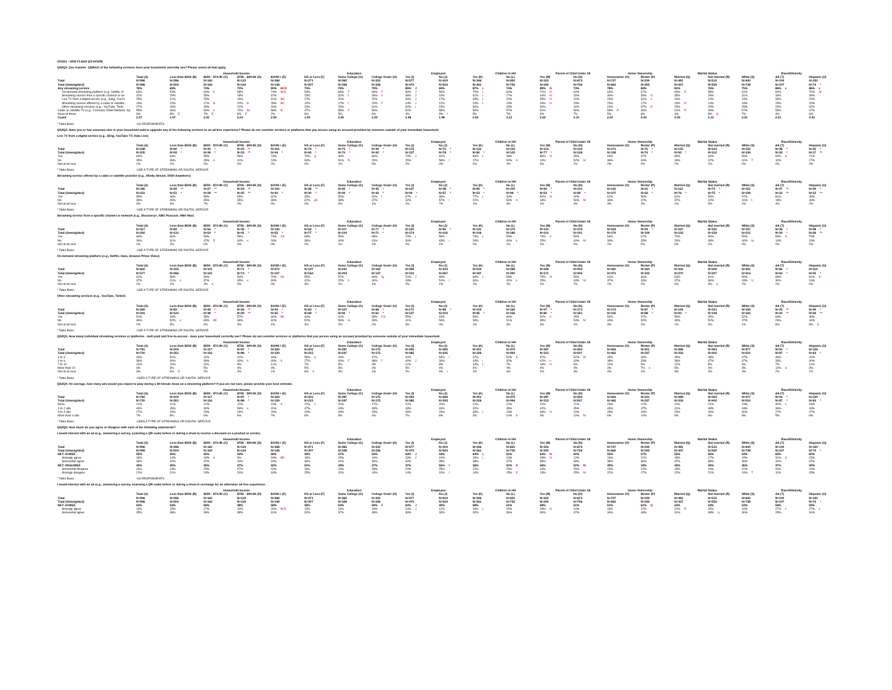101521 - HOD FLASH (24 HOUR)
QS2Q1: [res transfer_1]Which of the following services does your household currently use? Please select all that apply.
| | | Household Income | | | | Education | | | Employed | | Children in HH | | Parent of Child Under 18 | | Home Ownership | | Marital Status | | Race/Ethnicity | | |
| --- | --- | --- | --- | --- | --- | --- | --- | --- | --- | --- | --- | --- | --- | --- | --- | --- | --- | --- | --- | --- | --- |
| | Total (A) | Less than $50K (B) | $50K - $74.9K (C) | $75K - $99.9K (D) | $100K+ (E) | HS or Less (F) | Some College (G) | College Grad+ (H) | Yes (I) | No (J) | Yes (K) | No (L) | Yes (M) | No (N) | Homeowner (O) | Renter (P) | Married (Q) | Not married (R) | White (S) | AA (T) | Hispanic (U) |
| Total | N=996 | N=286 | N=160 | N=123 | N=368 | N=271 | N=365 | N=222 | N=577 | N=419 | N=346 | N=650 | N=323 | N=673 | N=727 | N=239 | N=481 | N=515 | N=640 | N=109 | N=150 |
| Total (Unweighted) | N=996 | N=504 | N=163 | N=124 | N=148 | N=307 | N=338 | N=236 | N=472 | N=524 | N=261 | N=735 | N=240 | N=756 | N=662 | N=295 | N=437 | N=559 | N=738 | N=107 | N=74 * |
| Any streaming service | 78% | 63% | 74% | 70% | 90% BCD | 75% | 79% | 79% | 85% J | 69% | 87% L | 74% | 89% N | 73% | 78% | 84% | 81% | 76% | 75% | 86% s | 86% s |
| On-demand streaming platform (e.g., Netflix, H | 63% | 54% | 64% b | 58% | 74% BcD | 54% | 66% F | 69% F | 69% J | 56% | 70% L | 60% | 71% N | 60% | 63% | 67% | 69% R | 58% | 61% | 60% | 76% St |
| Streaming service from a specific channel or ne | 32% | 29% | 35% | 28% | 37% | 23% | 32% f | 35% F | 38% J | 23% | 41% L | 27% | 44% N | 26% | 30% | 39% O | 35% | 29% | 31% | 33% | 39% |
| Live TV from a digital service (e.g., Sling, YouTu | 25% | 21% | 25% | 19% | 31% Bd | 27% | 20% | 22% | 30% J | 17% | 33% L | 20% | 35% N | 20% | 24% | 31% o | 26% | 24% | 24% | 34% | 24% |
| Streaming service offered by a cable or satellite | 19% | 10% | 17% B | 20% B | 28% BC | 10% | 17% f | 20% F | 24% J | 11% | 24% L | 15% | 26% N | 15% | 20% | 17% | 23% R | 14% | 18% | 25% | 20% |
| Other streaming services (e.g., YouTube, Twitc | 27% | 29% | 28% | 21% | 26% | 23% | 29% | 31% | 30% j | 23% | 30% | 25% | 30% | 26% | 24% | 37% O | 25% | 29% | 25% | 23% | 32% |
| Cable or satellite TV (e.g., Comcast, DISH Network, Sp | 55% | 46% | 56% b | 70% Bc | 58% B | 47% | 58% F | 56% | 52% | 58% | 50% | 57% | 51% | 56% | 59% P | 46% | 61% R | 49% | 57% | 53% | 47% |
| None of these | 6% | 8% E | 7% E | 8% E | 2% | 9% | 5% | 6% | 4% | 9% I | 5% | 7% | 4% | 7% | 5% | 6% | 4% | 8% Q | 7% | 4% | 6% |
| Count | 2.27 | 1.97 | 2.32 | 2.24 | 2.55 | 1.93 | 2.28 | 2.39 | 2.48 | 1.98 | 2.54 | 2.12 | 2.60 | 2.10 | 2.24 | 2.44 | 2.43 | 2.12 | 2.22 | 2.31 | 2.43 |
* Table Base: US RESPONDENTS
QS2Q2: Have you or has someone else in your household paid to upgrade any of the following services to an ad-free experience? Please do not consider services or platforms that you access using an account provided by someone outside of your immediate household.
Live TV from a digital service (e.g., Sling, YouTube TV, Hulu Live)
| | | Household Income | | | | Education | | | Employed | | Children in HH | | Parent of Child Under 18 | | Home Ownership | | Marital Status | | Race/Ethnicity | | |
| --- | --- | --- | --- | --- | --- | --- | --- | --- | --- | --- | --- | --- | --- | --- | --- | --- | --- | --- | --- | --- | --- |
| | Total (A) | Less than $50K (B) | $50K - $74.9K (C) | $75K - $99.9K (D) | $100K+ (E) | HS or Less (F) | Some College (G) | College Grad+ (H) | Yes (I) | No (J) | Yes (K) | No (L) | Yes (M) | No (N) | Homeowner (O) | Renter (P) | Married (Q) | Not married (R) | White (S) | AA (T) | Hispanic (U) |
| Total | N=248 | N=60 * | N=40 * | N=23 ** | N=115 | N=74 * | N=75 * | N=49 * | N=175 | N=72 * | N=115 | N=133 | N=113 | N=134 | N=171 | N=75 * | N=125 | N=123 | N=152 | N=38 * | N=35 * |
| Total (Unweighted) | N=205 | N=93 * | N=38 * | N=23 ** | N=44 * | N=65 * | N=70 * | N=42 * | N=127 | N=78 * | N=80 * | N=125 | N=77 * | N=128 | N=128 | N=74 * | N=93 * | N=112 | N=139 | N=32 * | N=17 ** |
| Yes | 64% | 63% | 55% | 59% | 74% | 70% g | 48% | 66% | 73% J | 42% | 83% L | 48% | 86% N | 45% | 63% | 67% | 65% | 63% | 59% | 90% S | 71% |
| No | 35% | 36% | 45% e | 41% | 24% | 30% | 51% fh | 29% | 25% | 58% I | 17% | 50% K | 14% | 52% M | 36% | 33% | 33% | 37% | 41% T | 10% | 27% |
| Not at all sure | 1% | 1% | 0% | 0% | 2% | 0% | 1% | 5% | 2% | 0% | 0% | 2% | 0% | 2% | 2% | 0% | 2% | 1% | 0% | 0% | 2% |
* Table Base: USE A TYPE OF STREAMING OR DIGITAL SERVICE
Streaming service offered by a cable or satellite provider (e.g., Xfinity Stream, DISH Anywhere)
| | | Household Income | | | | Education | | | Employed | | Children in HH | | Parent of Child Under 18 | | Home Ownership | | Marital Status | | Race/Ethnicity | | |
| --- | --- | --- | --- | --- | --- | --- | --- | --- | --- | --- | --- | --- | --- | --- | --- | --- | --- | --- | --- | --- | --- |
| | Total (A) | Less than $50K (B) | $50K - $74.9K (C) | $75K - $99.9K (D) | $100K+ (E) | HS or Less (F) | Some College (G) | College Grad+ (H) | Yes (I) | No (J) | Yes (K) | No (L) | Yes (M) | No (N) | Homeowner (O) | Renter (P) | Married (Q) | Not married (R) | White (S) | AA (T) | Hispanic (U) |
| Total | N=185 | N=29 ** | N=27 ** | N=24 ** | N=102 | N=28 ** | N=45 * | N=45 * | N=137 | N=48 * | N=85 * | N=100 | N=83 * | N=101 | N=142 | N=41 * | N=112 | N=73 * | N=115 | N=27 ** | N=30 * |
| Total (Unweighted) | N=151 | N=51 * | N=28 ** | N=25 ** | N=44 * | N=30 * | N=49 * | N=42 * | N=94 * | N=57 * | N=53 * | N=98 * | N=53 * | N=98 * | N=107 | N=43 * | N=76 * | N=75 * | N=108 | N=22 ** | N=12 ** |
| Yes | 59% | 48% | 58% | 65% | 62% | 33% | 55% | 62% f | 67% J | 36% | 77% L | 43% | 81% N | 40% | 62% | 50% | 62% | 54% | 57% | 81% | 49% |
| No | 39% | 45% | 35% | 35% | 38% | 67% gh | 38% | 37% | 32% | 57% I | 22% | 53% K | 18% | 56% M | 36% | 47% | 37% | 42% | 41% t | 15% | 49% |
| Not at all sure | 3% | 6% | 7% | 0% | 0% | 0% | 6% | 1% | 1% | 7% | 1% | 4% | 1% | 4% | 3% | 2% | 1% | 5% | 2% | 4% | 2% |
* Table Base: USE A TYPE OF STREAMING OR DIGITAL SERVICE
Streaming service from a specific channel or network (e.g., Discovery+, NBC Peacock, HBO Max)
| | | Household Income | | | | Education | | | Employed | | Children in HH | | Parent of Child Under 18 | | Home Ownership | | Marital Status | | Race/Ethnicity | | |
| --- | --- | --- | --- | --- | --- | --- | --- | --- | --- | --- | --- | --- | --- | --- | --- | --- | --- | --- | --- | --- | --- |
| | Total (A) | Less than $50K (B) | $50K - $74.9K (C) | $75K - $99.9K (D) | $100K+ (E) | HS or Less (F) | Some College (G) | College Grad+ (H) | Yes (I) | No (J) | Yes (K) | No (L) | Yes (M) | No (N) | Homeowner (O) | Renter (P) | Married (Q) | Not married (R) | White (S) | AA (T) | Hispanic (U) |
| Total | N=317 | N=83 * | N=56 * | N=35 * | N=135 | N=62 * | N=117 | N=77 * | N=222 | N=95 * | N=141 | N=175 | N=141 | N=176 | N=218 | N=94 * | N=167 | N=150 | N=197 | N=36 * | N=58 * |
| Total (Unweighted) | N=292 | N=131 | N=54 * | N=41 * | N=55 * | N=77 * | N=104 | N=71 * | N=174 | N=118 | N=106 | N=186 | N=101 | N=191 | N=179 | N=109 | N=133 | N=159 | N=213 | N=33 * | N=26 ** |
| Yes | 66% | 66% | 53% | 56% | 74% Cd | 63% | 59% | 68% | 70% j | 56% | 74% L | 59% | 74% n | 59% | 66% | 67% | 70% | 60% | 59% | 86% S | 79% |
| No | 34% | 31% | 47% E | 44% e | 26% | 36% | 40% | 31% | 30% | 43% i | 26% | 40% k | 25% | 40% M | 34% | 33% | 29% | 38% | 40% tu | 14% | 19% |
| Not at all sure | 1% | 2% | 0% | 0% | 0% | 0% | 1% | 1% | 1% | 1% | 0% | 1% | 1% | 0% | 1% | 0% | 0% | 1% | 0% | 0% | 2% |
* Table Base: USE A TYPE OF STREAMING OR DIGITAL SERVICE
On-demand streaming platform (e.g., Netflix, Hulu, Amazon Prime Video)
| | | Household Income | | | | Education | | | Employed | | Children in HH | | Parent of Child Under 18 | | Home Ownership | | Marital Status | | Race/Ethnicity | | |
| --- | --- | --- | --- | --- | --- | --- | --- | --- | --- | --- | --- | --- | --- | --- | --- | --- | --- | --- | --- | --- | --- |
| | Total (A) | Less than $50K (B) | $50K - $74.9K (C) | $75K - $99.9K (D) | $100K+ (E) | HS or Less (F) | Some College (G) | College Grad+ (H) | Yes (I) | No (J) | Yes (K) | No (L) | Yes (M) | No (N) | Homeowner (O) | Renter (P) | Married (Q) | Not married (R) | White (S) | AA (T) | Hispanic (U) |
| Total | N=632 | N=155 | N=101 | N=71 * | N=272 | N=147 | N=241 | N=152 | N=399 | N=233 | N=244 | N=388 | N=228 | N=403 | N=460 | N=160 | N=333 | N=299 | N=391 | N=66 * | N=114 |
| Total (Unweighted) | N=577 | N=266 | N=101 | N=74 * | N=107 | N=162 | N=203 | N=147 | N=310 | N=267 | N=187 | N=390 | N=171 | N=406 | N=371 | N=192 | N=270 | N=307 | N=414 | N=63 * | N=55 * |
| Yes | 62% | 58% | 59% | 54% | 70% bd | 55% | 57% | 69% fg | 70% J | 48% | 69% L | 58% | 75% N | 55% | 61% | 66% | 63% | 61% | 56% | 68% | 81% S |
| No | 37% | 41% e | 37% | 45% e | 30% | 42% | 42% h | 30% | 28% | 51% I | 30% | 41% k | 25% | 43% M | 37% | 33% | 37% | 36% | 43% U | 30% | 19% |
| Not at all sure | 1% | 1% | 4% e | 0% | 0% | 3% | 1% | 1% | 2% | 1% | 1% | 2% | 1% | 2% | 1% | 2% | 0% | 3% q | 2% | 2% | 0% |
* Table Base: USE A TYPE OF STREAMING OR DIGITAL SERVICE
Other streaming services (e.g., YouTube, Twitch)
| | | Household Income | | | | Education | | | Employed | | Children in HH | | Parent of Child Under 18 | | Home Ownership | | Marital Status | | Race/Ethnicity | | |
| --- | --- | --- | --- | --- | --- | --- | --- | --- | --- | --- | --- | --- | --- | --- | --- | --- | --- | --- | --- | --- | --- |
| | Total (A) | Less than $50K (B) | $50K - $74.9K (C) | $75K - $99.9K (D) | $100K+ (E) | HS or Less (F) | Some College (G) | College Grad+ (H) | Yes (I) | No (J) | Yes (K) | No (L) | Yes (M) | No (N) | Homeowner (O) | Renter (P) | Married (Q) | Not married (R) | White (S) | AA (T) | Hispanic (U) |
| Total | N=269 | N=83 * | N=45 * | N=26 ** | N=94 * | N=63 * | N=107 | N=68 * | N=171 | N=98 * | N=104 | N=165 | N=97 * | N=173 | N=173 | N=87 * | N=118 | N=151 | N=159 | N=25 ** | N=49 * |
| Total (Unweighted) | N=241 | N=124 | N=38 * | N=29 ** | N=35 * | N=68 * | N=92 * | N=61 * | N=137 | N=104 | N=85 * | N=156 | N=80 * | N=161 | N=142 | N=88 * | N=93 * | N=148 | N=163 | N=24 ** | N=26 ** |
| Yes | 51% | 44% | 35% | 57% | 66% BC | 44% | 42% | 65% FG | 55% | 44% | 59% | 46% | 62% n | 45% | 54% | 47% | 59% | 45% | 52% | 66% | 48% |
| No | 46% | 52% e | 65% dE | 39% | 32% | 52% | 56% H | 33% | 41% | 56% | 39% | 51% | 35% | 53% M | 43% | 52% | 39% | 52% | 47% | 29% | 44% |
| Not at all sure | 2% | 5% | 0% | 4% | 1% | 4% | 2% | 2% | 3% | 0% | 1% | 3% | 3% | 2% | 3% | 2% | 1% | 3% | 1% | 6% | 8% S |
* Table Base: USE A TYPE OF STREAMING OR DIGITAL SERVICE
QS2Q3: How many individual streaming services or platforms - both paid and free-to-access - does your household currently use? Please do not consider services or platforms that you access using an account provided by someone outside of your immediate household.
| | | Household Income | | | | Education | | | Employed | | Children in HH | | Parent of Child Under 18 | | Home Ownership | | Marital Status | | Race/Ethnicity | | |
| --- | --- | --- | --- | --- | --- | --- | --- | --- | --- | --- | --- | --- | --- | --- | --- | --- | --- | --- | --- | --- | --- |
| | Total (A) | Less than $50K (B) | $50K - $74.9K (C) | $75K - $99.9K (D) | $100K+ (E) | HS or Less (F) | Some College (G) | College Grad+ (H) | Yes (I) | No (J) | Yes (K) | No (L) | Yes (M) | No (N) | Homeowner (O) | Renter (P) | Married (Q) | Not married (R) | White (S) | AA (T) | Hispanic (U) |
| Total | N=781 | N=209 | N=117 | N=87 * | N=329 | N=202 | N=287 | N=175 | N=492 | N=289 | N=301 | N=479 | N=287 | N=494 | N=564 | N=201 | N=388 | N=393 | N=477 | N=94 * | N=129 |
| Total (Unweighted) | N=720 | N=351 | N=116 | N=88 * | N=129 | N=215 | N=247 | N=175 | N=385 | N=335 | N=226 | N=494 | N=213 | N=507 | N=462 | N=237 | N=318 | N=402 | N=510 | N=87 * | N=63 * |
| 1 to 3 | 46% | 51% | 44% | 41% | 44% | 55% g | 44% | 47% | 42% | 54% I | 37% | 52% K | 37% | 52% M | 45% | 49% | 45% | 48% | 47% | 46% | 42% |
| 4 to 6 | 36% | 30% | 38% | 43% b | 40% b | 27% | 40% F | 38% f | 40% J | 30% | 43% l | 32% | 42% n | 33% | 38% | 33% | 36% | 37% | 37% | 33% | 40% |
| 7 to 10 | 10% | 10% | 11% | 9% | 11% | 7% | 9% | 9% | 12% | 8% | 14% L | 7% | 16% N | 6% | 10% | 9% | 12% | 8% | 9% | 7% | 14% |
| More than 10 | 4% | 3% | 5% | 4% | 4% | 5% | 3% | 4% | 5% | 4% | 4% | 4% | 4% | 4% | 3% | 7% o | 5% | 4% | 3% | 12% S | 3% |
| Not at all sure | 3% | 6% E | 2% | 4% | 1% | 6% h | 4% | 1% | 2% | 6% I | 2% | 4% | 2% | 4% | 4% | 2% | 3% | 4% | 4% | 2% | 1% |
* Table Base: USES A TYPE OF STREAMING OR DIGITAL SERVICE
QS2Q4: On average, how many ads would you expect to play during a 30-minute show on a streaming platform? If you are not sure, please provide your best estimate.
| | | Household Income | | | | Education | | | Employed | | Children in HH | | Parent of Child Under 18 | | Home Ownership | | Marital Status | | Race/Ethnicity | | |
| --- | --- | --- | --- | --- | --- | --- | --- | --- | --- | --- | --- | --- | --- | --- | --- | --- | --- | --- | --- | --- | --- |
| | Total (A) | Less than $50K (B) | $50K - $74.9K (C) | $75K - $99.9K (D) | $100K+ (E) | HS or Less (F) | Some College (G) | College Grad+ (H) | Yes (I) | No (J) | Yes (K) | No (L) | Yes (M) | No (N) | Homeowner (O) | Renter (P) | Married (Q) | Not married (R) | White (S) | AA (T) | Hispanic (U) |
| Total | N=781 | N=209 | N=117 | N=87 * | N=329 | N=202 | N=287 | N=175 | N=492 | N=289 | N=301 | N=479 | N=287 | N=494 | N=564 | N=201 | N=388 | N=393 | N=477 | N=94 * | N=129 |
| Total (Unweighted) | N=720 | N=351 | N=116 | N=88 * | N=129 | N=215 | N=247 | N=175 | N=385 | N=335 | N=226 | N=494 | N=213 | N=507 | N=462 | N=237 | N=318 | N=402 | N=510 | N=87 * | N=63 * |
| None | 21% | 21% | 21% | 12% | 24% d | 27% h | 20% | 17% | 22% | 20% | 21% | 22% | 22% | 21% | 23% | 17% | 22% | 21% | 19% | 32% s | 23% |
| 1 to 2 ads | 44% | 45% | 44% | 56% e | 41% | 47% | 43% | 49% | 43% | 46% | 42% | 45% | 42% | 45% | 43% | 47% | 41% | 48% | 43% | 36% | 43% |
| 3 to 4 ads | 27% | 26% | 29% | 26% | 29% | 20% | 28% | 29% | 28% | 26% | 33% L | 23% | 33% N | 24% | 28% | 26% | 29% | 26% | 30% | 27% | 27% |
| More than 4 ads | 7% | 8% | 6% | 6% | 7% | 6% | 9% | 4% | 7% | 8% | 3% | 10% K | 3% | 10% M | 6% | 10% | 9% | 6% | 8% | 5% | 6% |
* Table Base: USES A TYPE OF STREAMING OR DIGITAL SERVICE
QS2Q5: How much do you agree or disagree with each of the following statements?
I would interact with an ad (e.g., answering a survey, scanning a QR code) before or during a show to receive a discount on a product or service.
| | | Household Income | | | | Education | | | Employed | | Children in HH | | Parent of Child Under 18 | | Home Ownership | | Marital Status | | Race/Ethnicity | | |
| --- | --- | --- | --- | --- | --- | --- | --- | --- | --- | --- | --- | --- | --- | --- | --- | --- | --- | --- | --- | --- | --- |
| | Total (A) | Less than $50K (B) | $50K - $74.9K (C) | $75K - $99.9K (D) | $100K+ (E) | HS or Less (F) | Some College (G) | College Grad+ (H) | Yes (I) | No (J) | Yes (K) | No (L) | Yes (M) | No (N) | Homeowner (O) | Renter (P) | Married (Q) | Not married (R) | White (S) | AA (T) | Hispanic (U) |
| Total | N=996 | N=286 | N=160 | N=123 | N=368 | N=271 | N=365 | N=222 | N=577 | N=419 | N=346 | N=650 | N=323 | N=673 | N=727 | N=239 | N=481 | N=515 | N=640 | N=109 | N=150 |
| Total (Unweighted) | N=996 | N=504 | N=163 | N=124 | N=148 | N=307 | N=338 | N=236 | N=472 | N=524 | N=261 | N=735 | N=240 | N=756 | N=662 | N=295 | N=437 | N=559 | N=738 | N=107 | N=74 * |
| NET: AGREE | 55% | 55% | 55% | 53% | 58% | 49% | 57% | 53% | 63% J | 44% | 64% L | 50% | 64% N | 50% | 55% | 57% | 55% | 55% | 54% | 63% | 60% |
| Strongly agree | 18% | 14% | 18% d | 9% | 24% BD | 13% | 15% | 19% | 23% J | 10% | 26% L | 13% | 29% N | 12% | 16% | 21% | 18% | 17% | 15% | 31% S | 23% |
| Somewhat agree | 38% | 42% | 37% | 44% | 34% | 36% | 41% | 34% | 40% | 35% | 38% | 37% | 35% | 39% | 38% | 36% | 37% | 38% | 38% | 32% | 37% |
| NET: DISAGREE | 45% | 45% | 45% | 47% | 42% | 51% | 43% | 47% | 37% | 56% I | 36% | 50% K | 36% | 50% M | 45% | 43% | 45% | 45% | 46% | 37% | 40% |
| Somewhat disagree | 24% | 23% | 25% | 27% | 24% | 26% | 23% | 28% | 23% | 25% | 22% | 25% | 23% | 25% | 24% | 22% | 23% | 24% | 22% | 26% | 24% |
| Strongly disagree | 21% | 21% | 20% | 20% | 18% | 25% | 20% | 19% | 14% | 31% I | 14% | 25% K | 13% | 25% M | 22% | 17% | 22% | 21% | 24% T | 11% | 15% |
* Table Base: US RESPONDENTS
I would interact with an ad (e.g., answering a survey, scanning a QR code) before or during a show in exchange for an otherwise ad-free experience.
| | | Household Income | | | | Education | | | Employed | | Children in HH | | Parent of Child Under 18 | | Home Ownership | | Marital Status | | Race/Ethnicity | | |
| --- | --- | --- | --- | --- | --- | --- | --- | --- | --- | --- | --- | --- | --- | --- | --- | --- | --- | --- | --- | --- | --- |
| | Total (A) | Less than $50K (B) | $50K - $74.9K (C) | $75K - $99.9K (D) | $100K+ (E) | HS or Less (F) | Some College (G) | College Grad+ (H) | Yes (I) | No (J) | Yes (K) | No (L) | Yes (M) | No (N) | Homeowner (O) | Renter (P) | Married (Q) | Not married (R) | White (S) | AA (T) | Hispanic (U) |
| Total | N=996 | N=286 | N=160 | N=123 | N=368 | N=271 | N=365 | N=222 | N=577 | N=419 | N=346 | N=650 | N=323 | N=673 | N=727 | N=239 | N=481 | N=515 | N=640 | N=109 | N=150 |
| Total (Unweighted) | N=996 | N=504 | N=163 | N=124 | N=148 | N=307 | N=338 | N=236 | N=472 | N=524 | N=261 | N=735 | N=240 | N=756 | N=662 | N=295 | N=437 | N=559 | N=738 | N=107 | N=74 * |
| NET: AGREE | 53% | 53% | 56% | 48% | 58% | 45% | 53% | 59% F | 60% J | 45% | 58% | 51% | 58% | 51% | 51% | 61% Q | 53% | 53% | 53% | 56% | 59% |
| Strongly agree | 19% | 15% | 17% | 10% | 26% BcD | 13% | 16% | 19% | 24% J | 12% | 26% L | 15% | 28% N | 14% | 18% | 22% | 22% R | 15% | 16% | 27% s | 27% s |
| Somewhat agree | 35% | 38% | 39% | 38% | 31% | 32% | 37% | 39% | 36% | 33% | 32% | 36% | 30% | 37% | 34% | 39% | 31% | 38% q | 36% | 29% | 31% |